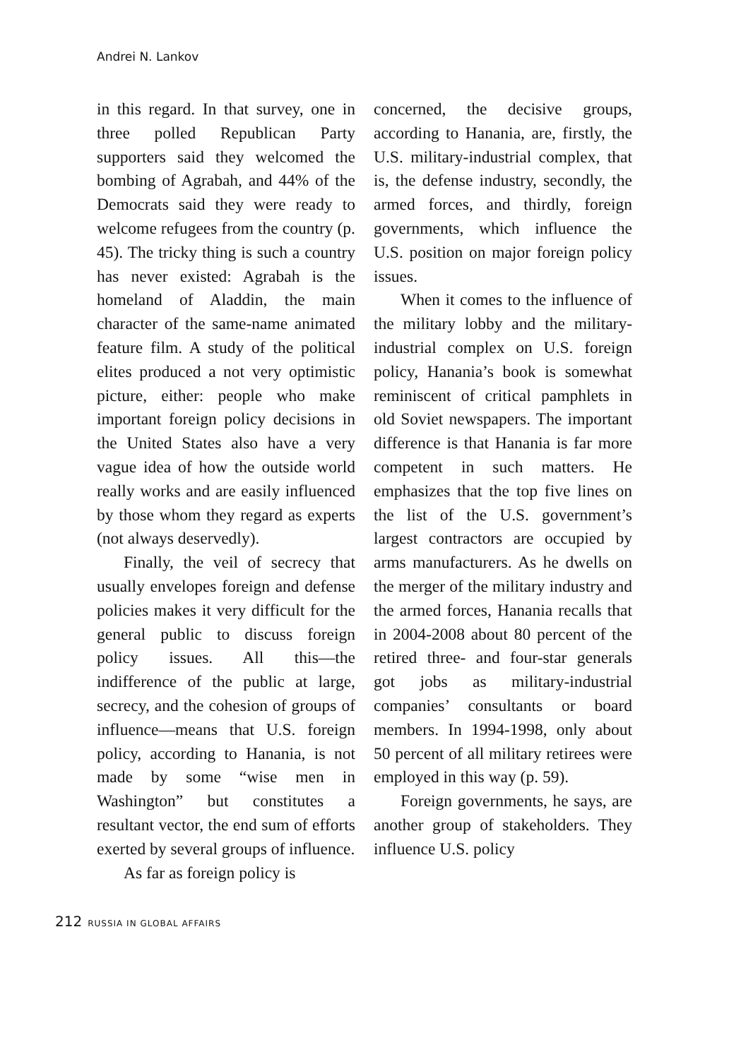Andrei N. Lankov
in this regard. In that survey, one in three polled Republican Party supporters said they welcomed the bombing of Agrabah, and 44% of the Democrats said they were ready to welcome refugees from the country (p. 45). The tricky thing is such a country has never existed: Agrabah is the homeland of Aladdin, the main character of the same-name animated feature film. A study of the political elites produced a not very optimistic picture, either: people who make important foreign policy decisions in the United States also have a very vague idea of how the outside world really works and are easily influenced by those whom they regard as experts (not always deservedly).
Finally, the veil of secrecy that usually envelopes foreign and defense policies makes it very difficult for the general public to discuss foreign policy issues. All this—the indifference of the public at large, secrecy, and the cohesion of groups of influence—means that U.S. foreign policy, according to Hanania, is not made by some “wise men in Washington” but constitutes a resultant vector, the end sum of efforts exerted by several groups of influence.
As far as foreign policy is
concerned, the decisive groups, according to Hanania, are, firstly, the U.S. military-industrial complex, that is, the defense industry, secondly, the armed forces, and thirdly, foreign governments, which influence the U.S. position on major foreign policy issues.
When it comes to the influence of the military lobby and the military-industrial complex on U.S. foreign policy, Hanania’s book is somewhat reminiscent of critical pamphlets in old Soviet newspapers. The important difference is that Hanania is far more competent in such matters. He emphasizes that the top five lines on the list of the U.S. government’s largest contractors are occupied by arms manufacturers. As he dwells on the merger of the military industry and the armed forces, Hanania recalls that in 2004-2008 about 80 percent of the retired three- and four-star generals got jobs as military-industrial companies’ consultants or board members. In 1994-1998, only about 50 percent of all military retirees were employed in this way (p. 59).
Foreign governments, he says, are another group of stakeholders. They influence U.S. policy
212 RUSSIA IN GLOBAL AFFAIRS